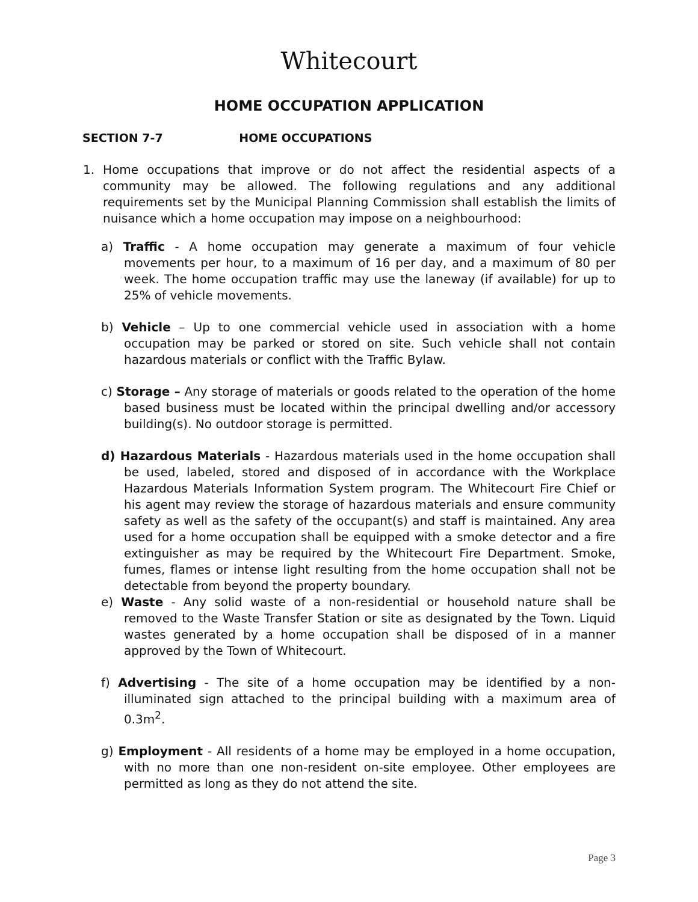Whitecourt
HOME OCCUPATION APPLICATION
SECTION 7-7 HOME OCCUPATIONS
1. Home occupations that improve or do not affect the residential aspects of a community may be allowed. The following regulations and any additional requirements set by the Municipal Planning Commission shall establish the limits of nuisance which a home occupation may impose on a neighbourhood:
a) Traffic - A home occupation may generate a maximum of four vehicle movements per hour, to a maximum of 16 per day, and a maximum of 80 per week. The home occupation traffic may use the laneway (if available) for up to 25% of vehicle movements.
b) Vehicle – Up to one commercial vehicle used in association with a home occupation may be parked or stored on site. Such vehicle shall not contain hazardous materials or conflict with the Traffic Bylaw.
c) Storage – Any storage of materials or goods related to the operation of the home based business must be located within the principal dwelling and/or accessory building(s). No outdoor storage is permitted.
d) Hazardous Materials - Hazardous materials used in the home occupation shall be used, labeled, stored and disposed of in accordance with the Workplace Hazardous Materials Information System program. The Whitecourt Fire Chief or his agent may review the storage of hazardous materials and ensure community safety as well as the safety of the occupant(s) and staff is maintained. Any area used for a home occupation shall be equipped with a smoke detector and a fire extinguisher as may be required by the Whitecourt Fire Department. Smoke, fumes, flames or intense light resulting from the home occupation shall not be detectable from beyond the property boundary.
e) Waste - Any solid waste of a non-residential or household nature shall be removed to the Waste Transfer Station or site as designated by the Town. Liquid wastes generated by a home occupation shall be disposed of in a manner approved by the Town of Whitecourt.
f) Advertising - The site of a home occupation may be identified by a non-illuminated sign attached to the principal building with a maximum area of 0.3m<sup>2</sup>.
g) Employment - All residents of a home may be employed in a home occupation, with no more than one non-resident on-site employee. Other employees are permitted as long as they do not attend the site.
Page 3